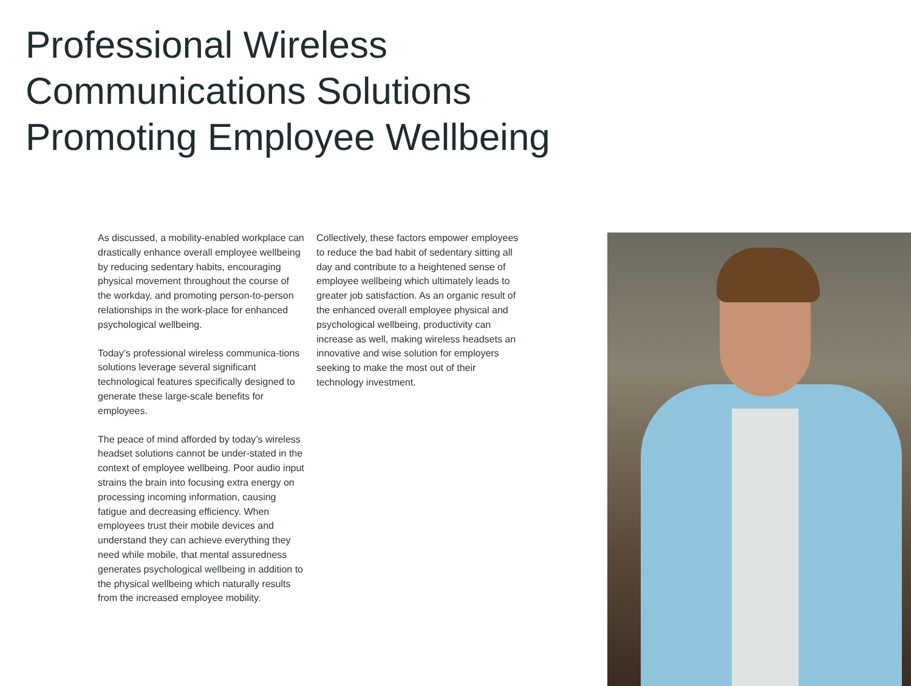Professional Wireless Communications Solutions Promoting Employee Wellbeing
As discussed, a mobility-enabled workplace can drastically enhance overall employee wellbeing by reducing sedentary habits, encouraging physical movement throughout the course of the workday, and promoting person-to-person relationships in the work-place for enhanced psychological wellbeing.
Today’s professional wireless communica-tions solutions leverage several significant technological features specifically designed to generate these large-scale benefits for employees.
The peace of mind afforded by today’s wireless headset solutions cannot be under-stated in the context of employee wellbeing. Poor audio input strains the brain into focusing extra energy on processing incoming information, causing fatigue and decreasing efficiency. When employees trust their mobile devices and understand they can achieve everything they need while mobile, that mental assuredness generates psychological wellbeing in addition to the physical wellbeing which naturally results from the increased employee mobility.
Collectively, these factors empower employees to reduce the bad habit of sedentary sitting all day and contribute to a heightened sense of employee wellbeing which ultimately leads to greater job satisfaction. As an organic result of the enhanced overall employee physical and psychological wellbeing, productivity can increase as well, making wireless headsets an innovative and wise solution for employers seeking to make the most out of their technology investment.